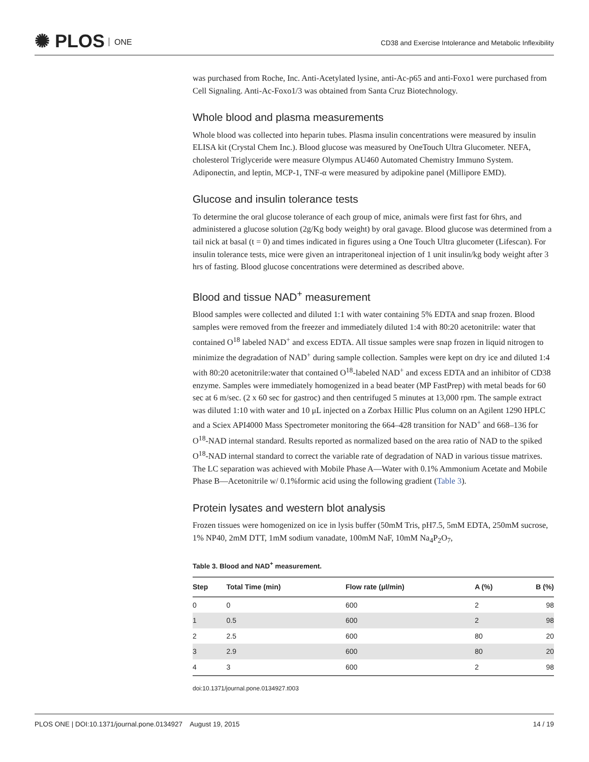✺ PLOS ONE
CD38 and Exercise Intolerance and Metabolic Inflexibility
was purchased from Roche, Inc. Anti-Acetylated lysine, anti-Ac-p65 and anti-Foxo1 were purchased from Cell Signaling. Anti-Ac-Foxo1/3 was obtained from Santa Cruz Biotechnology.
Whole blood and plasma measurements
Whole blood was collected into heparin tubes. Plasma insulin concentrations were measured by insulin ELISA kit (Crystal Chem Inc.). Blood glucose was measured by OneTouch Ultra Glucometer. NEFA, cholesterol Triglyceride were measure Olympus AU460 Automated Chemistry Immuno System. Adiponectin, and leptin, MCP-1, TNF-α were measured by adipokine panel (Millipore EMD).
Glucose and insulin tolerance tests
To determine the oral glucose tolerance of each group of mice, animals were first fast for 6hrs, and administered a glucose solution (2g/Kg body weight) by oral gavage. Blood glucose was determined from a tail nick at basal (t = 0) and times indicated in figures using a One Touch Ultra glucometer (Lifescan). For insulin tolerance tests, mice were given an intraperitoneal injection of 1 unit insulin/kg body weight after 3 hrs of fasting. Blood glucose concentrations were determined as described above.
Blood and tissue NAD<sup>+</sup> measurement
Blood samples were collected and diluted 1:1 with water containing 5% EDTA and snap frozen. Blood samples were removed from the freezer and immediately diluted 1:4 with 80:20 acetonitrile: water that contained O<sup>18</sup> labeled NAD<sup>+</sup> and excess EDTA. All tissue samples were snap frozen in liquid nitrogen to minimize the degradation of NAD<sup>+</sup> during sample collection. Samples were kept on dry ice and diluted 1:4 with 80:20 acetonitrile:water that contained O<sup>18</sup>-labeled NAD<sup>+</sup> and excess EDTA and an inhibitor of CD38 enzyme. Samples were immediately homogenized in a bead beater (MP FastPrep) with metal beads for 60 sec at 6 m/sec. (2 x 60 sec for gastroc) and then centrifuged 5 minutes at 13,000 rpm. The sample extract was diluted 1:10 with water and 10 μL injected on a Zorbax Hillic Plus column on an Agilent 1290 HPLC and a Sciex API4000 Mass Spectrometer monitoring the 664–428 transition for NAD<sup>+</sup> and 668–136 for O<sup>18</sup>-NAD internal standard. Results reported as normalized based on the area ratio of NAD to the spiked O<sup>18</sup>-NAD internal standard to correct the variable rate of degradation of NAD in various tissue matrixes. The LC separation was achieved with Mobile Phase A—Water with 0.1% Ammonium Acetate and Mobile Phase B—Acetonitrile w/ 0.1%formic acid using the following gradient (Table 3).
Protein lysates and western blot analysis
Frozen tissues were homogenized on ice in lysis buffer (50mM Tris, pH7.5, 5mM EDTA, 250mM sucrose, 1% NP40, 2mM DTT, 1mM sodium vanadate, 100mM NaF, 10mM Na<sub>4</sub>P<sub>2</sub>O<sub>7</sub>,
Table 3. Blood and NAD<sup>+</sup> measurement.
| Step | Total Time (min) | Flow rate (μl/min) | A (%) | B (%) |
| --- | --- | --- | --- | --- |
| 0 | 0 | 600 | 2 | 98 |
| 1 | 0.5 | 600 | 2 | 98 |
| 2 | 2.5 | 600 | 80 | 20 |
| 3 | 2.9 | 600 | 80 | 20 |
| 4 | 3 | 600 | 2 | 98 |
doi:10.1371/journal.pone.0134927.t003
PLOS ONE | DOI:10.1371/journal.pone.0134927 August 19, 2015
14 / 19